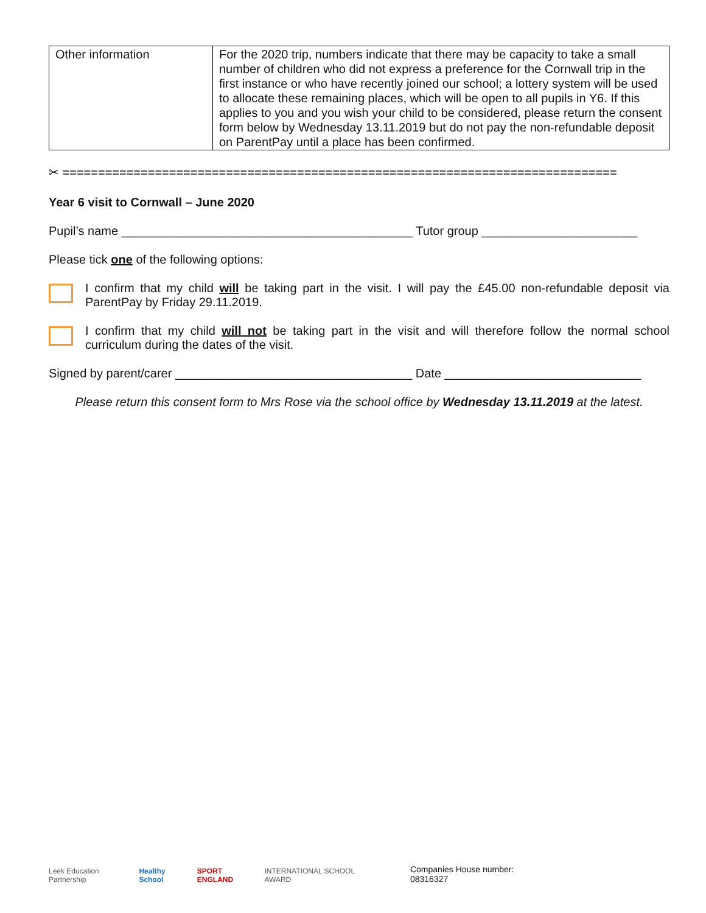| Other information | For the 2020 trip, numbers indicate that there may be capacity to take a small number of children who did not express a preference for the Cornwall trip in the first instance or who have recently joined our school; a lottery system will be used to allocate these remaining places, which will be open to all pupils in Y6. If this applies to you and you wish your child to be considered, please return the consent form below by Wednesday 13.11.2019 but do not pay the non-refundable deposit on ParentPay until a place has been confirmed. |
✂ ==============================================================================
Year 6 visit to Cornwall – June 2020
Pupil’s name ___________________________________________ Tutor group _______________________
Please tick one of the following options:
I confirm that my child will be taking part in the visit. I will pay the £45.00 non-refundable deposit via ParentPay by Friday 29.11.2019.
I confirm that my child will not be taking part in the visit and will therefore follow the normal school curriculum during the dates of the visit.
Signed by parent/carer ___________________________________ Date _____________________________
Please return this consent form to Mrs Rose via the school office by Wednesday 13.11.2019 at the latest.
Leek Education Partnership Healthy School SPORT ENGLAND INTERNATIONAL SCHOOL AWARD Companies House number: 08316327